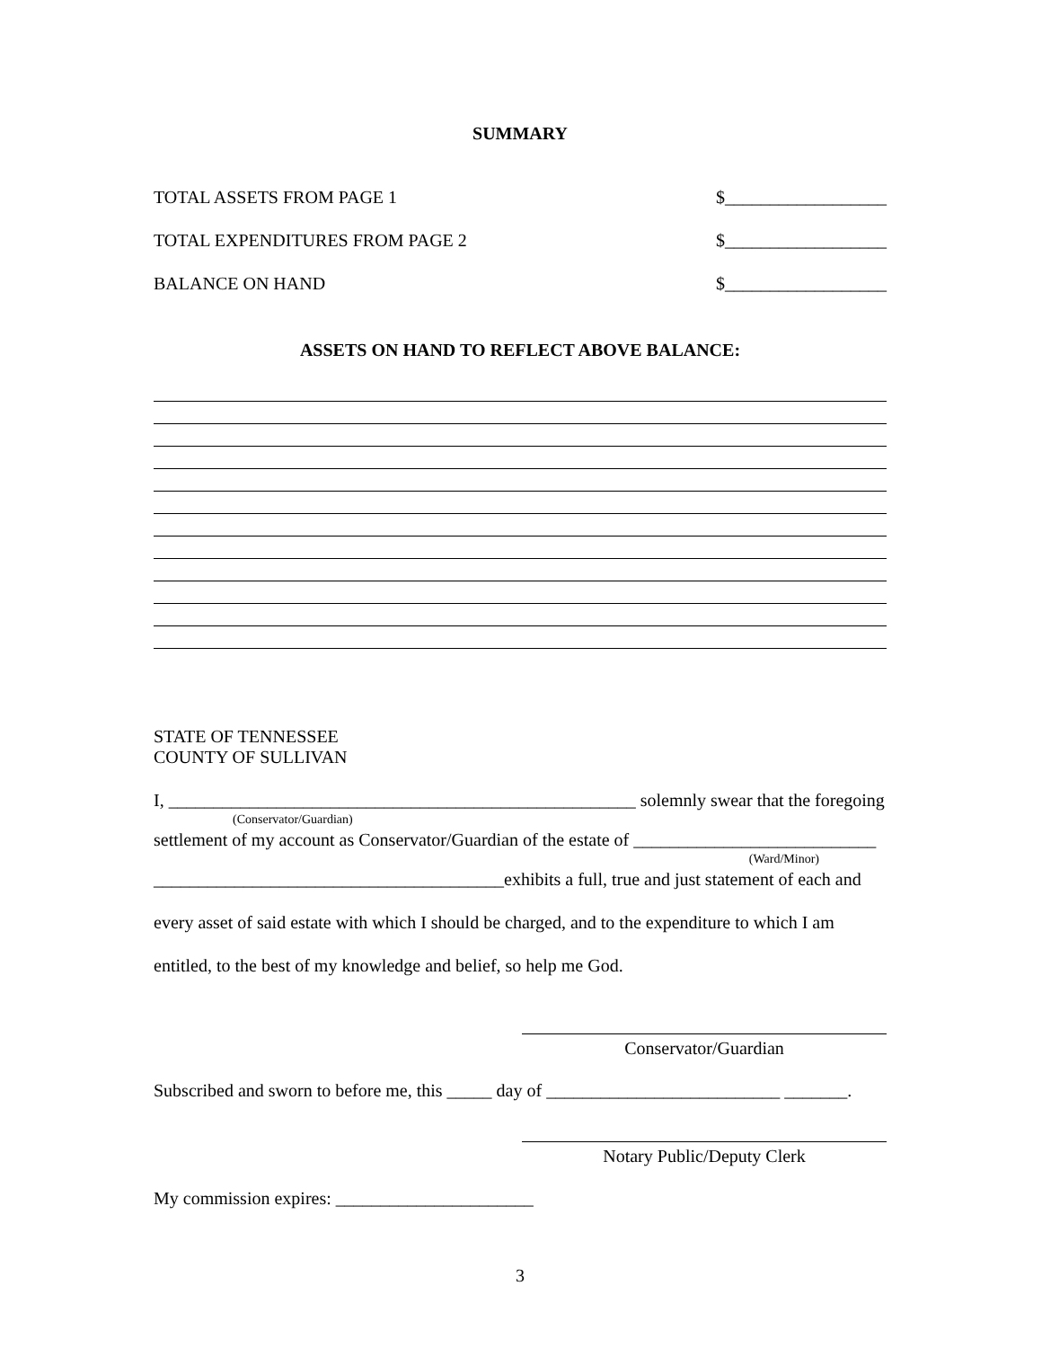SUMMARY
TOTAL ASSETS FROM PAGE 1 $__________________
TOTAL EXPENDITURES FROM PAGE 2 $__________________
BALANCE ON HAND $__________________
ASSETS ON HAND TO REFLECT ABOVE BALANCE:
STATE OF TENNESSEE
COUNTY OF SULLIVAN
I, ____________________________________________________ solemnly swear that the foregoing
(Conservator/Guardian)
settlement of my account as Conservator/Guardian of the estate of ___________________________
(Ward/Minor)
_______________________________________exhibits a full, true and just statement of each and
every asset of said estate with which I should be charged, and to the expenditure to which I am
entitled, to the best of my knowledge and belief, so help me God.
Conservator/Guardian
Subscribed and sworn to before me, this _____ day of __________________________ _______.
Notary Public/Deputy Clerk
My commission expires: ______________________
3